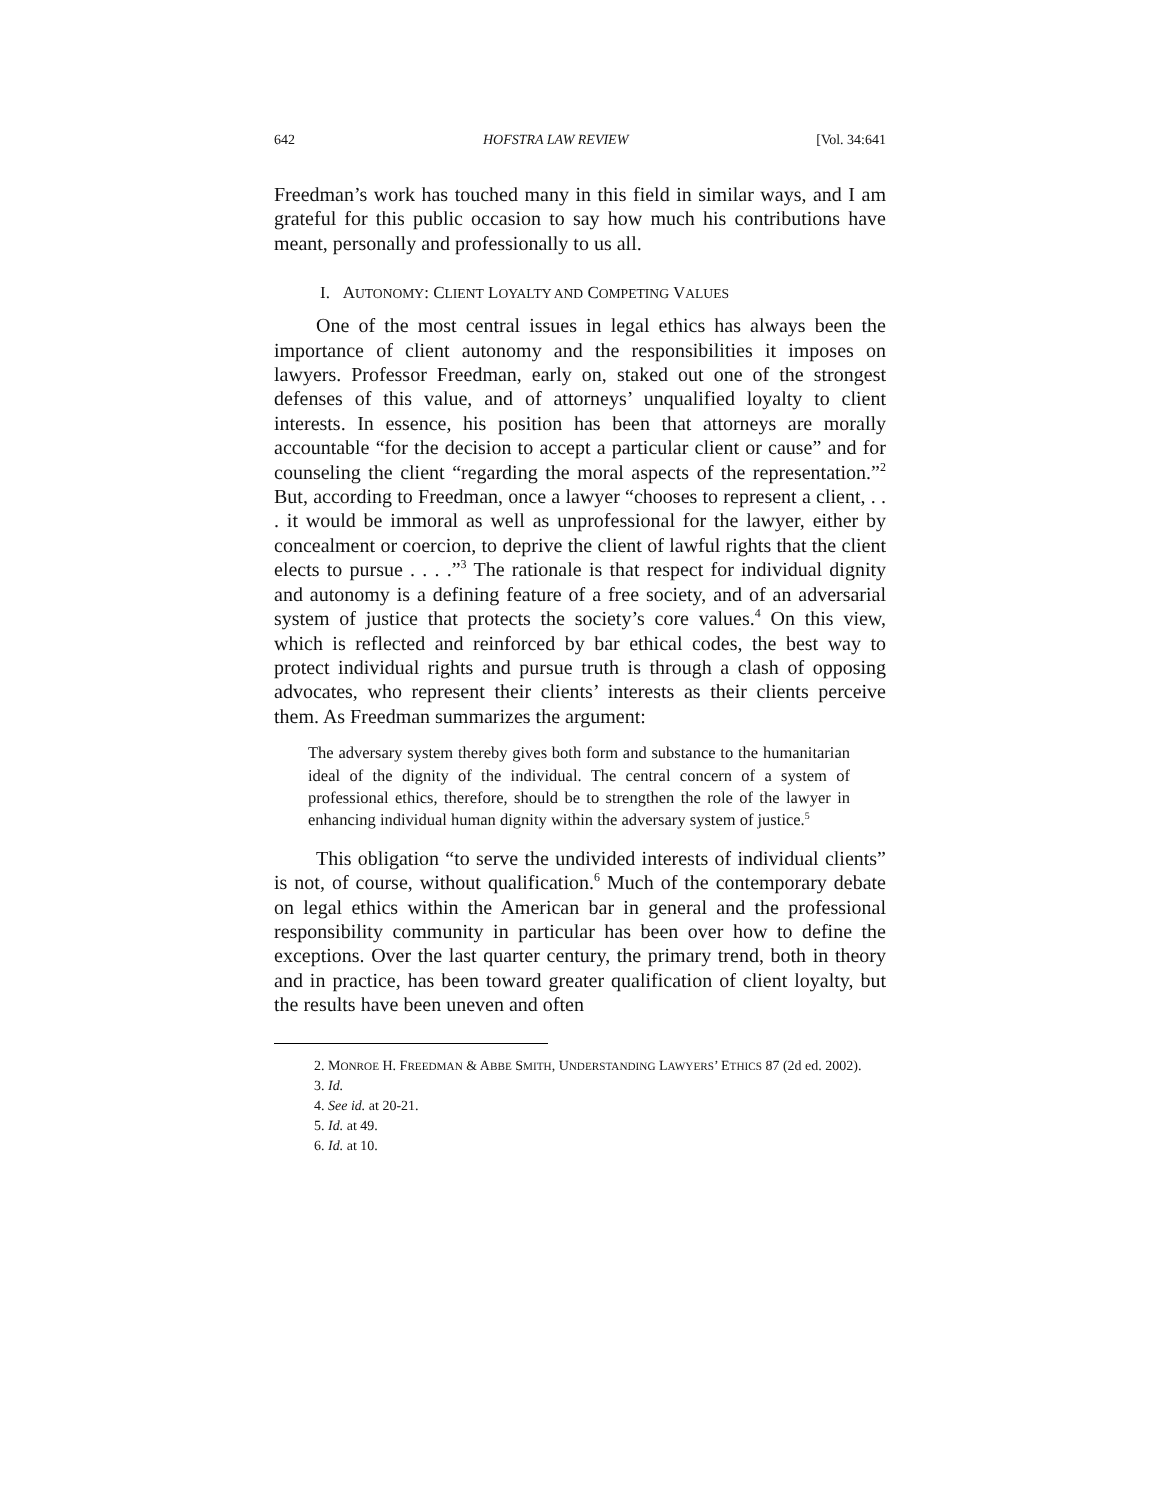642 HOFSTRA LAW REVIEW [Vol. 34:641
Freedman’s work has touched many in this field in similar ways, and I am grateful for this public occasion to say how much his contributions have meant, personally and professionally to us all.
I. AUTONOMY: CLIENT LOYALTY AND COMPETING VALUES
One of the most central issues in legal ethics has always been the importance of client autonomy and the responsibilities it imposes on lawyers. Professor Freedman, early on, staked out one of the strongest defenses of this value, and of attorneys’ unqualified loyalty to client interests. In essence, his position has been that attorneys are morally accountable “for the decision to accept a particular client or cause” and for counseling the client “regarding the moral aspects of the representation.”<sup>2</sup> But, according to Freedman, once a lawyer “chooses to represent a client, . . . it would be immoral as well as unprofessional for the lawyer, either by concealment or coercion, to deprive the client of lawful rights that the client elects to pursue . . . .”<sup>3</sup> The rationale is that respect for individual dignity and autonomy is a defining feature of a free society, and of an adversarial system of justice that protects the society’s core values.<sup>4</sup> On this view, which is reflected and reinforced by bar ethical codes, the best way to protect individual rights and pursue truth is through a clash of opposing advocates, who represent their clients’ interests as their clients perceive them. As Freedman summarizes the argument:
The adversary system thereby gives both form and substance to the humanitarian ideal of the dignity of the individual. The central concern of a system of professional ethics, therefore, should be to strengthen the role of the lawyer in enhancing individual human dignity within the adversary system of justice.<sup>5</sup>
This obligation “to serve the undivided interests of individual clients” is not, of course, without qualification.<sup>6</sup> Much of the contemporary debate on legal ethics within the American bar in general and the professional responsibility community in particular has been over how to define the exceptions. Over the last quarter century, the primary trend, both in theory and in practice, has been toward greater qualification of client loyalty, but the results have been uneven and often
2. MONROE H. FREEDMAN & ABBE SMITH, UNDERSTANDING LAWYERS’ ETHICS 87 (2d ed. 2002).
3. Id.
4. See id. at 20-21.
5. Id. at 49.
6. Id. at 10.